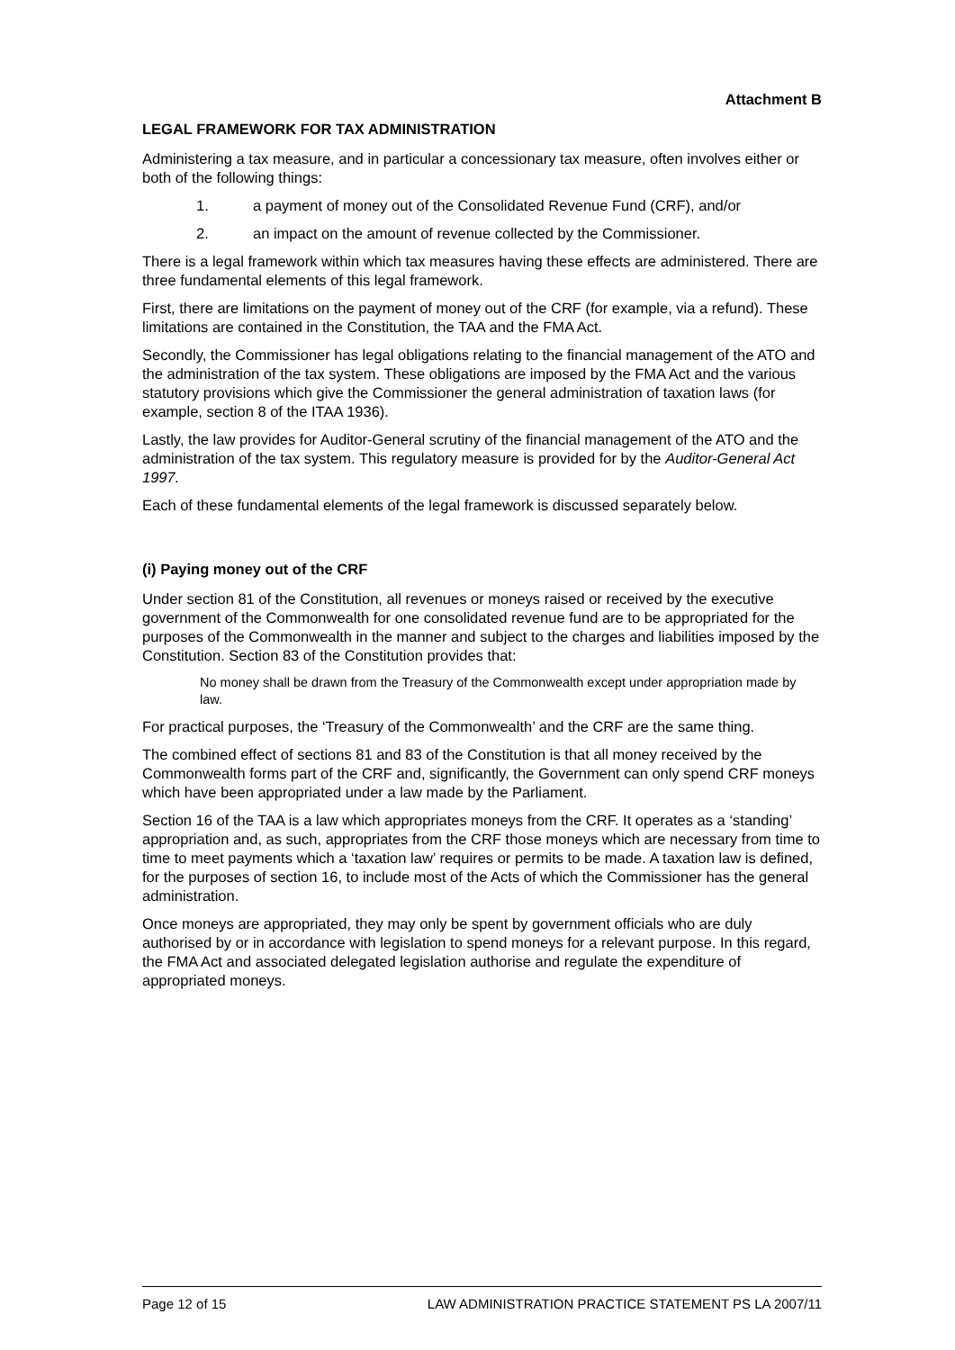Attachment B
LEGAL FRAMEWORK FOR TAX ADMINISTRATION
Administering a tax measure, and in particular a concessionary tax measure, often involves either or both of the following things:
1. a payment of money out of the Consolidated Revenue Fund (CRF), and/or
2. an impact on the amount of revenue collected by the Commissioner.
There is a legal framework within which tax measures having these effects are administered. There are three fundamental elements of this legal framework.
First, there are limitations on the payment of money out of the CRF (for example, via a refund). These limitations are contained in the Constitution, the TAA and the FMA Act.
Secondly, the Commissioner has legal obligations relating to the financial management of the ATO and the administration of the tax system. These obligations are imposed by the FMA Act and the various statutory provisions which give the Commissioner the general administration of taxation laws (for example, section 8 of the ITAA 1936).
Lastly, the law provides for Auditor-General scrutiny of the financial management of the ATO and the administration of the tax system. This regulatory measure is provided for by the Auditor-General Act 1997.
Each of these fundamental elements of the legal framework is discussed separately below.
(i) Paying money out of the CRF
Under section 81 of the Constitution, all revenues or moneys raised or received by the executive government of the Commonwealth for one consolidated revenue fund are to be appropriated for the purposes of the Commonwealth in the manner and subject to the charges and liabilities imposed by the Constitution. Section 83 of the Constitution provides that:
No money shall be drawn from the Treasury of the Commonwealth except under appropriation made by law.
For practical purposes, the ‘Treasury of the Commonwealth’ and the CRF are the same thing.
The combined effect of sections 81 and 83 of the Constitution is that all money received by the Commonwealth forms part of the CRF and, significantly, the Government can only spend CRF moneys which have been appropriated under a law made by the Parliament.
Section 16 of the TAA is a law which appropriates moneys from the CRF. It operates as a ‘standing’ appropriation and, as such, appropriates from the CRF those moneys which are necessary from time to time to meet payments which a ‘taxation law’ requires or permits to be made. A taxation law is defined, for the purposes of section 16, to include most of the Acts of which the Commissioner has the general administration.
Once moneys are appropriated, they may only be spent by government officials who are duly authorised by or in accordance with legislation to spend moneys for a relevant purpose. In this regard, the FMA Act and associated delegated legislation authorise and regulate the expenditure of appropriated moneys.
Page 12 of 15 LAW ADMINISTRATION PRACTICE STATEMENT PS LA 2007/11